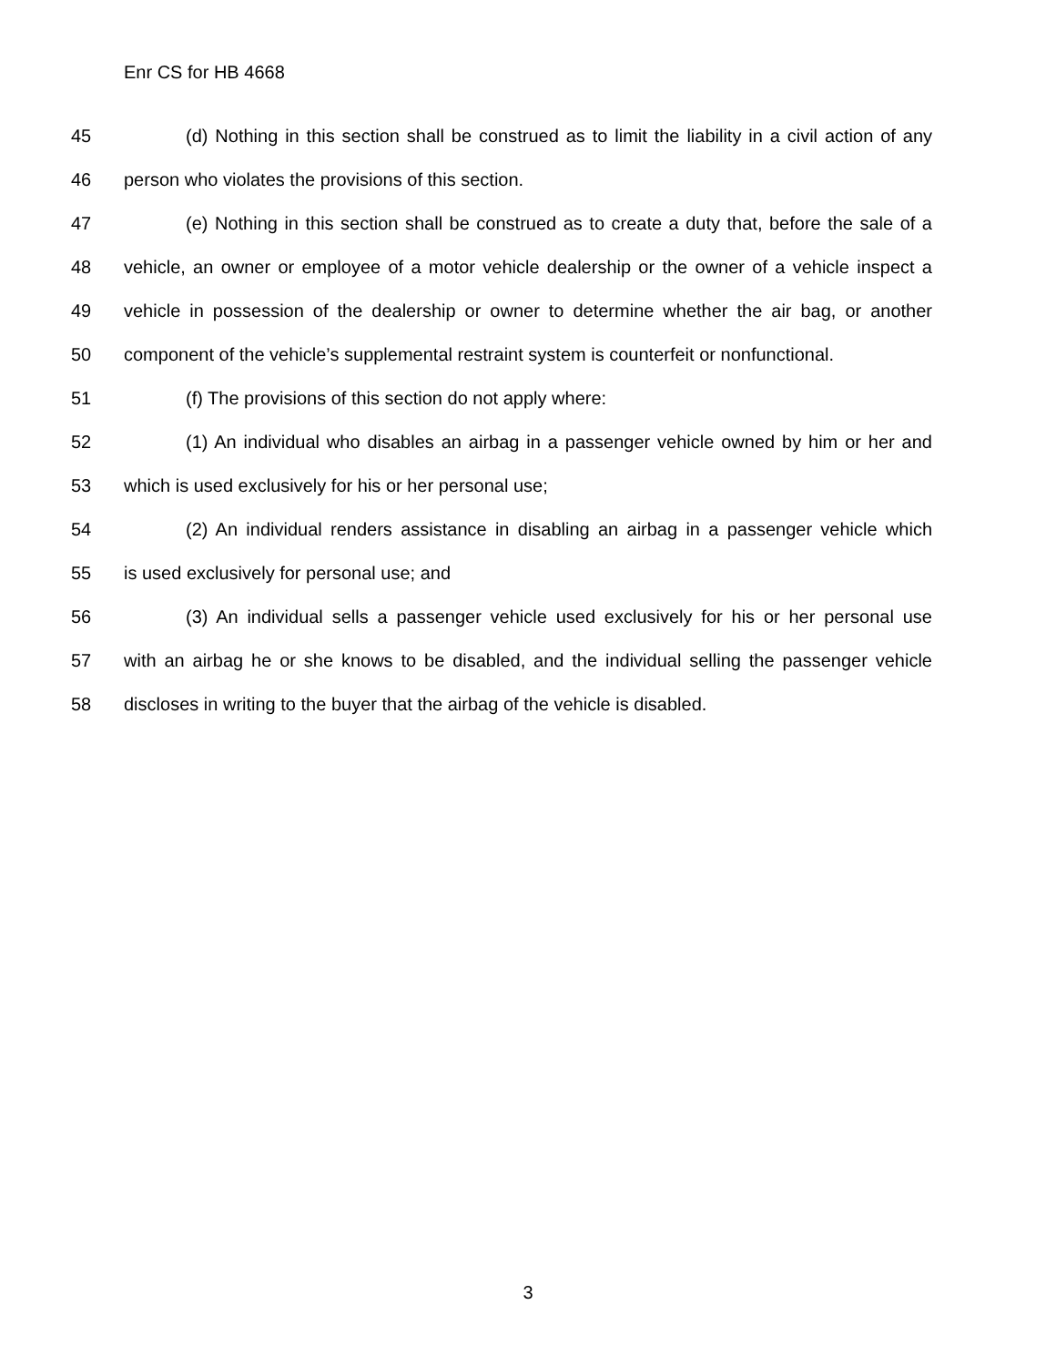Enr CS for HB 4668
45 (d) Nothing in this section shall be construed as to limit the liability in a civil action of any
46 person who violates the provisions of this section.
47 (e) Nothing in this section shall be construed as to create a duty that, before the sale of a
48 vehicle, an owner or employee of a motor vehicle dealership or the owner of a vehicle inspect a
49 vehicle in possession of the dealership or owner to determine whether the air bag, or another
50 component of the vehicle’s supplemental restraint system is counterfeit or nonfunctional.
51 (f) The provisions of this section do not apply where:
52 (1) An individual who disables an airbag in a passenger vehicle owned by him or her and
53 which is used exclusively for his or her personal use;
54 (2) An individual renders assistance in disabling an airbag in a passenger vehicle which
55 is used exclusively for personal use; and
56 (3) An individual sells a passenger vehicle used exclusively for his or her personal use
57 with an airbag he or she knows to be disabled, and the individual selling the passenger vehicle
58 discloses in writing to the buyer that the airbag of the vehicle is disabled.
3